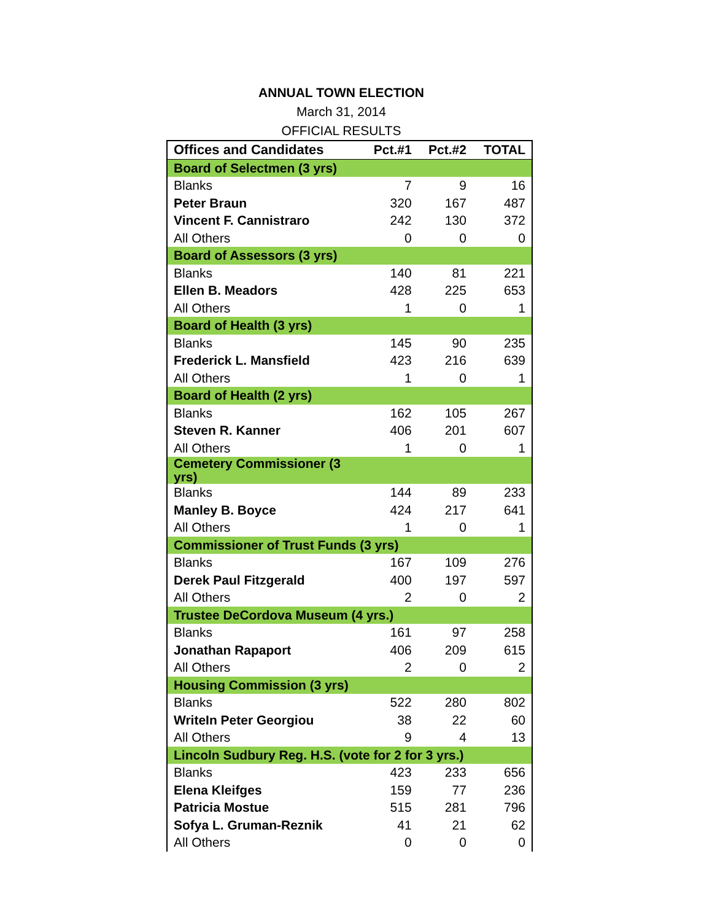ANNUAL TOWN ELECTION
March 31, 2014
OFFICIAL RESULTS
| Offices and Candidates | Pct.#1 | Pct.#2 | TOTAL |
| --- | --- | --- | --- |
| Board of Selectmen (3 yrs) | | | |
| Blanks | 7 | 9 | 16 |
| Peter Braun | 320 | 167 | 487 |
| Vincent F. Cannistraro | 242 | 130 | 372 |
| All Others | 0 | 0 | 0 |
| Board of Assessors (3 yrs) | | | |
| Blanks | 140 | 81 | 221 |
| Ellen B. Meadors | 428 | 225 | 653 |
| All Others | 1 | 0 | 1 |
| Board of Health (3 yrs) | | | |
| Blanks | 145 | 90 | 235 |
| Frederick L. Mansfield | 423 | 216 | 639 |
| All Others | 1 | 0 | 1 |
| Board of Health (2 yrs) | | | |
| Blanks | 162 | 105 | 267 |
| Steven R. Kanner | 406 | 201 | 607 |
| All Others | 1 | 0 | 1 |
| Cemetery Commissioner (3 yrs) | | | |
| Blanks | 144 | 89 | 233 |
| Manley B. Boyce | 424 | 217 | 641 |
| All Others | 1 | 0 | 1 |
| Commissioner of Trust Funds (3 yrs) | | | |
| Blanks | 167 | 109 | 276 |
| Derek Paul Fitzgerald | 400 | 197 | 597 |
| All Others | 2 | 0 | 2 |
| Trustee DeCordova Museum (4 yrs.) | | | |
| Blanks | 161 | 97 | 258 |
| Jonathan Rapaport | 406 | 209 | 615 |
| All Others | 2 | 0 | 2 |
| Housing Commission (3 yrs) | | | |
| Blanks | 522 | 280 | 802 |
| WriteIn Peter Georgiou | 38 | 22 | 60 |
| All Others | 9 | 4 | 13 |
| Lincoln Sudbury Reg. H.S. (vote for 2 for 3 yrs.) | | | |
| Blanks | 423 | 233 | 656 |
| Elena Kleifges | 159 | 77 | 236 |
| Patricia Mostue | 515 | 281 | 796 |
| Sofya L. Gruman-Reznik | 41 | 21 | 62 |
| All Others | 0 | 0 | 0 |